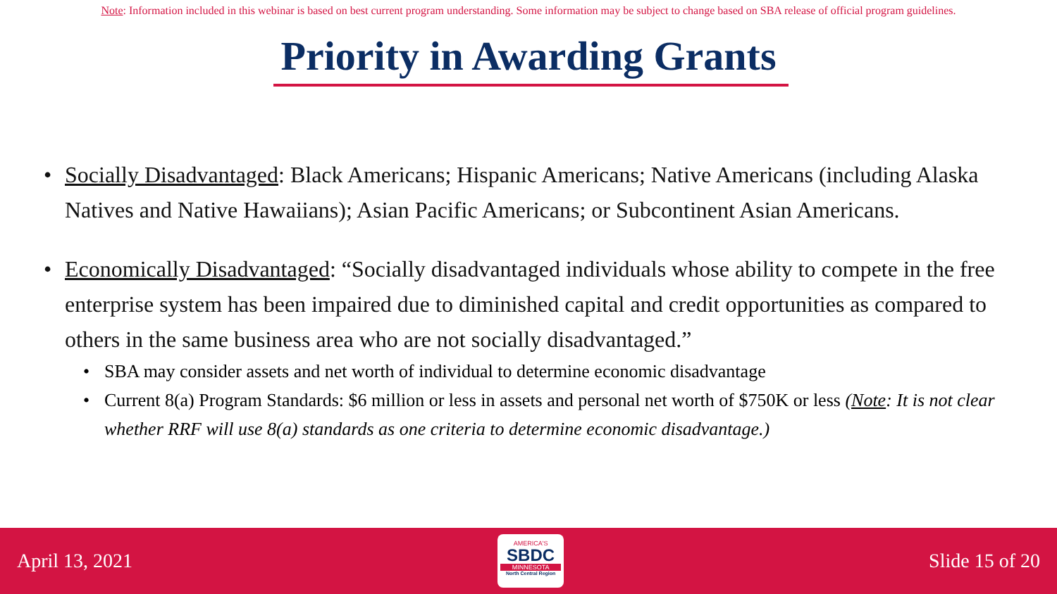Note: Information included in this webinar is based on best current program understanding. Some information may be subject to change based on SBA release of official program guidelines.
Priority in Awarding Grants
• Socially Disadvantaged: Black Americans; Hispanic Americans; Native Americans (including Alaska Natives and Native Hawaiians); Asian Pacific Americans; or Subcontinent Asian Americans.
• Economically Disadvantaged: “Socially disadvantaged individuals whose ability to compete in the free enterprise system has been impaired due to diminished capital and credit opportunities as compared to others in the same business area who are not socially disadvantaged.”
• SBA may consider assets and net worth of individual to determine economic disadvantage
• Current 8(a) Program Standards: $6 million or less in assets and personal net worth of $750K or less (Note: It is not clear whether RRF will use 8(a) standards as one criteria to determine economic disadvantage.)
April 13, 2021
AMERICA'S
SBDC
MINNESOTA
North Central Region
Slide 15 of 20